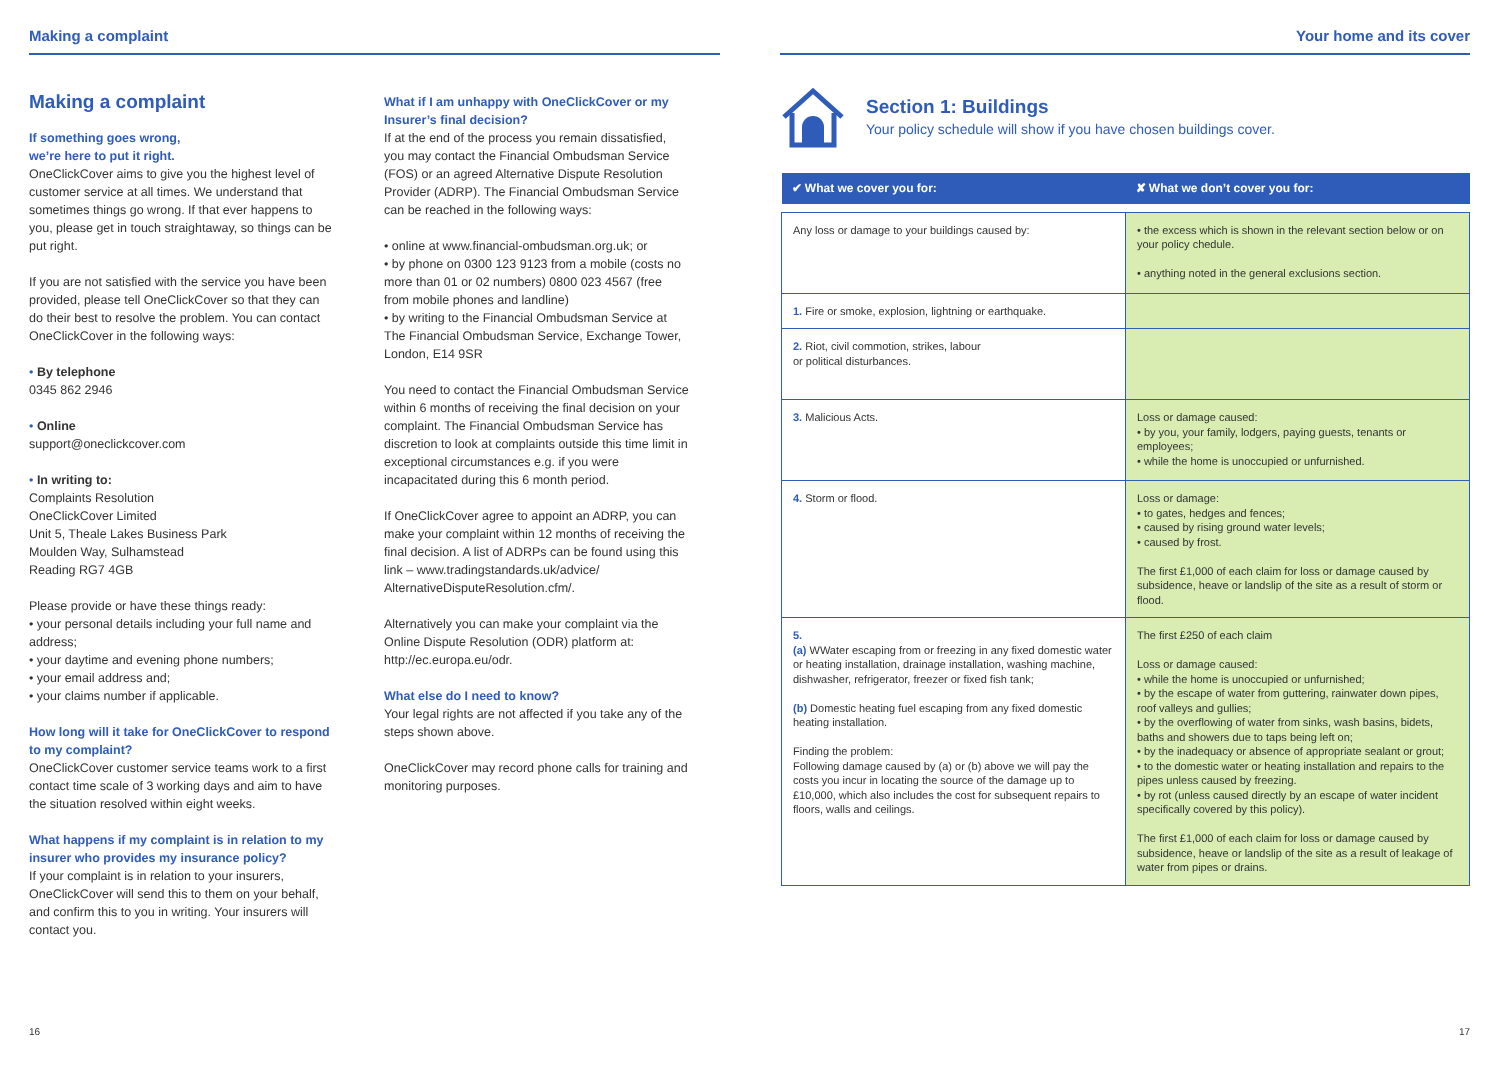Making a complaint
Making a complaint
If something goes wrong,
we’re here to put it right.
OneClickCover aims to give you the highest level of customer service at all times. We understand that sometimes things go wrong. If that ever happens to you, please get in touch straightaway, so things can be put right.
If you are not satisfied with the service you have been provided, please tell OneClickCover so that they can do their best to resolve the problem. You can contact OneClickCover in the following ways:
• By telephone
0345 862 2946
• Online
support@oneclickcover.com
• In writing to:
Complaints Resolution
OneClickCover Limited
Unit 5, Theale Lakes Business Park
Moulden Way, Sulhamstead
Reading RG7 4GB
Please provide or have these things ready:
• your personal details including your full name and address;
• your daytime and evening phone numbers;
• your email address and;
• your claims number if applicable.
How long will it take for OneClickCover to respond to my complaint?
OneClickCover customer service teams work to a first contact time scale of 3 working days and aim to have the situation resolved within eight weeks.
What happens if my complaint is in relation to my insurer who provides my insurance policy?
If your complaint is in relation to your insurers, OneClickCover will send this to them on your behalf, and confirm this to you in writing. Your insurers will contact you.
What if I am unhappy with OneClickCover or my Insurer’s final decision?
If at the end of the process you remain dissatisfied, you may contact the Financial Ombudsman Service (FOS) or an agreed Alternative Dispute Resolution Provider (ADRP). The Financial Ombudsman Service can be reached in the following ways:
• online at www.financial-ombudsman.org.uk; or
• by phone on 0300 123 9123 from a mobile (costs no more than 01 or 02 numbers) 0800 023 4567 (free from mobile phones and landline)
• by writing to the Financial Ombudsman Service at The Financial Ombudsman Service, Exchange Tower, London, E14 9SR
You need to contact the Financial Ombudsman Service within 6 months of receiving the final decision on your complaint. The Financial Ombudsman Service has discretion to look at complaints outside this time limit in exceptional circumstances e.g. if you were incapacitated during this 6 month period.
If OneClickCover agree to appoint an ADRP, you can make your complaint within 12 months of receiving the final decision. A list of ADRPs can be found using this link – www.tradingstandards.uk/advice/ AlternativeDisputeResolution.cfm/.
Alternatively you can make your complaint via the Online Dispute Resolution (ODR) platform at: http://ec.europa.eu/odr.
What else do I need to know?
Your legal rights are not affected if you take any of the steps shown above.
OneClickCover may record phone calls for training and monitoring purposes.
16
Your home and its cover
Section 1: Buildings
Your policy schedule will show if you have chosen buildings cover.
| ✔ What we cover you for: | ✘ What we don’t cover you for: |
| --- | --- |
| Any loss or damage to your buildings caused by: | • the excess which is shown in the relevant section below or on your policy chedule. • anything noted in the general exclusions section. |
| 1. Fire or smoke, explosion, lightning or earthquake. | |
| 2. Riot, civil commotion, strikes, labour or political disturbances. | |
| 3. Malicious Acts. | Loss or damage caused: • by you, your family, lodgers, paying guests, tenants or employees; • while the home is unoccupied or unfurnished. |
| 4. Storm or flood. | Loss or damage: • to gates, hedges and fences; • caused by rising ground water levels; • caused by frost. The first £1,000 of each claim for loss or damage caused by subsidence, heave or landslip of the site as a result of storm or flood. |
| 5. (a) WWater escaping from or freezing in any fixed domestic water or heating installation, drainage installation, washing machine, dishwasher, refrigerator, freezer or fixed fish tank; (b) Domestic heating fuel escaping from any fixed domestic heating installation. Finding the problem: Following damage caused by (a) or (b) above we will pay the costs you incur in locating the source of the damage up to £10,000, which also includes the cost for subsequent repairs to floors, walls and ceilings. | The first £250 of each claim Loss or damage caused: • while the home is unoccupied or unfurnished; • by the escape of water from guttering, rainwater down pipes, roof valleys and gullies; • by the overflowing of water from sinks, wash basins, bidets, baths and showers due to taps being left on; • by the inadequacy or absence of appropriate sealant or grout; • to the domestic water or heating installation and repairs to the pipes unless caused by freezing. • by rot (unless caused directly by an escape of water incident specifically covered by this policy). The first £1,000 of each claim for loss or damage caused by subsidence, heave or landslip of the site as a result of leakage of water from pipes or drains. |
17